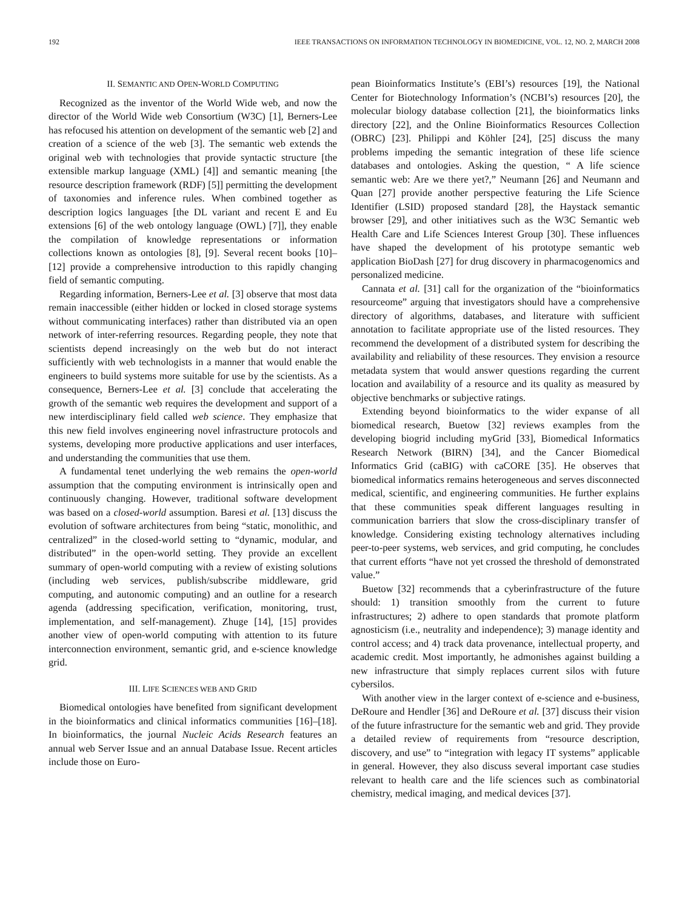192 IEEE TRANSACTIONS ON INFORMATION TECHNOLOGY IN BIOMEDICINE, VOL. 12, NO. 2, MARCH 2008
II. SEMANTIC AND OPEN-WORLD COMPUTING
Recognized as the inventor of the World Wide web, and now the director of the World Wide web Consortium (W3C) [1], Berners-Lee has refocused his attention on development of the semantic web [2] and creation of a science of the web [3]. The semantic web extends the original web with technologies that provide syntactic structure [the extensible markup language (XML) [4]] and semantic meaning [the resource description framework (RDF) [5]] permitting the development of taxonomies and inference rules. When combined together as description logics languages [the DL variant and recent E and Eu extensions [6] of the web ontology language (OWL) [7]], they enable the compilation of knowledge representations or information collections known as ontologies [8], [9]. Several recent books [10]–[12] provide a comprehensive introduction to this rapidly changing field of semantic computing.
Regarding information, Berners-Lee et al. [3] observe that most data remain inaccessible (either hidden or locked in closed storage systems without communicating interfaces) rather than distributed via an open network of inter-referring resources. Regarding people, they note that scientists depend increasingly on the web but do not interact sufficiently with web technologists in a manner that would enable the engineers to build systems more suitable for use by the scientists. As a consequence, Berners-Lee et al. [3] conclude that accelerating the growth of the semantic web requires the development and support of a new interdisciplinary field called web science. They emphasize that this new field involves engineering novel infrastructure protocols and systems, developing more productive applications and user interfaces, and understanding the communities that use them.
A fundamental tenet underlying the web remains the open-world assumption that the computing environment is intrinsically open and continuously changing. However, traditional software development was based on a closed-world assumption. Baresi et al. [13] discuss the evolution of software architectures from being “static, monolithic, and centralized” in the closed-world setting to “dynamic, modular, and distributed” in the open-world setting. They provide an excellent summary of open-world computing with a review of existing solutions (including web services, publish/subscribe middleware, grid computing, and autonomic computing) and an outline for a research agenda (addressing specification, verification, monitoring, trust, implementation, and self-management). Zhuge [14], [15] provides another view of open-world computing with attention to its future interconnection environment, semantic grid, and e-science knowledge grid.
III. LIFE SCIENCES WEB AND GRID
Biomedical ontologies have benefited from significant development in the bioinformatics and clinical informatics communities [16]–[18]. In bioinformatics, the journal Nucleic Acids Research features an annual web Server Issue and an annual Database Issue. Recent articles include those on Euro-
pean Bioinformatics Institute’s (EBI’s) resources [19], the National Center for Biotechnology Information’s (NCBI’s) resources [20], the molecular biology database collection [21], the bioinformatics links directory [22], and the Online Bioinformatics Resources Collection (OBRC) [23]. Philippi and Köhler [24], [25] discuss the many problems impeding the semantic integration of these life science databases and ontologies. Asking the question, “ A life science semantic web: Are we there yet?,” Neumann [26] and Neumann and Quan [27] provide another perspective featuring the Life Science Identifier (LSID) proposed standard [28], the Haystack semantic browser [29], and other initiatives such as the W3C Semantic web Health Care and Life Sciences Interest Group [30]. These influences have shaped the development of his prototype semantic web application BioDash [27] for drug discovery in pharmacogenomics and personalized medicine.
Cannata et al. [31] call for the organization of the “bioinformatics resourceome” arguing that investigators should have a comprehensive directory of algorithms, databases, and literature with sufficient annotation to facilitate appropriate use of the listed resources. They recommend the development of a distributed system for describing the availability and reliability of these resources. They envision a resource metadata system that would answer questions regarding the current location and availability of a resource and its quality as measured by objective benchmarks or subjective ratings.
Extending beyond bioinformatics to the wider expanse of all biomedical research, Buetow [32] reviews examples from the developing biogrid including myGrid [33], Biomedical Informatics Research Network (BIRN) [34], and the Cancer Biomedical Informatics Grid (caBIG) with caCORE [35]. He observes that biomedical informatics remains heterogeneous and serves disconnected medical, scientific, and engineering communities. He further explains that these communities speak different languages resulting in communication barriers that slow the cross-disciplinary transfer of knowledge. Considering existing technology alternatives including peer-to-peer systems, web services, and grid computing, he concludes that current efforts “have not yet crossed the threshold of demonstrated value.”
Buetow [32] recommends that a cyberinfrastructure of the future should: 1) transition smoothly from the current to future infrastructures; 2) adhere to open standards that promote platform agnosticism (i.e., neutrality and independence); 3) manage identity and control access; and 4) track data provenance, intellectual property, and academic credit. Most importantly, he admonishes against building a new infrastructure that simply replaces current silos with future cybersilos.
With another view in the larger context of e-science and e-business, DeRoure and Hendler [36] and DeRoure et al. [37] discuss their vision of the future infrastructure for the semantic web and grid. They provide a detailed review of requirements from “resource description, discovery, and use” to “integration with legacy IT systems” applicable in general. However, they also discuss several important case studies relevant to health care and the life sciences such as combinatorial chemistry, medical imaging, and medical devices [37].